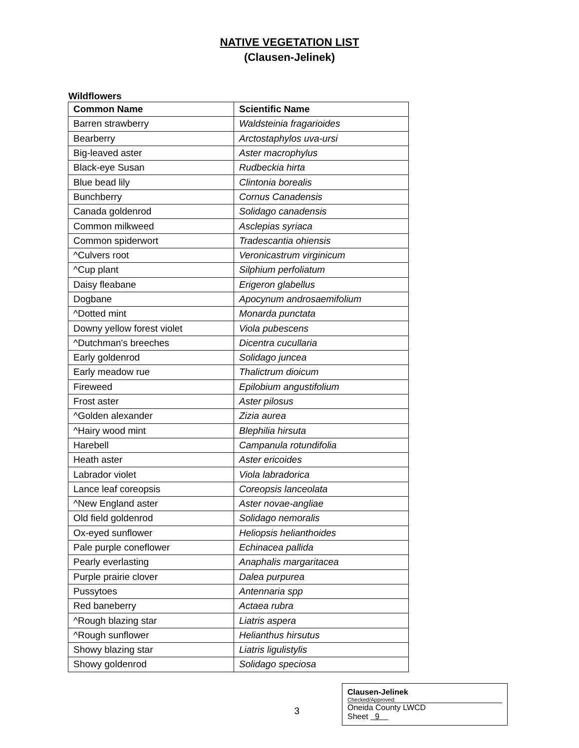NATIVE VEGETATION LIST
(Clausen-Jelinek)
Wildflowers
| Common Name | Scientific Name |
| --- | --- |
| Barren strawberry | Waldsteinia fragarioides |
| Bearberry | Arctostaphylos uva-ursi |
| Big-leaved aster | Aster macrophylus |
| Black-eye Susan | Rudbeckia hirta |
| Blue bead lily | Clintonia borealis |
| Bunchberry | Cornus Canadensis |
| Canada goldenrod | Solidago canadensis |
| Common milkweed | Asclepias syriaca |
| Common spiderwort | Tradescantia ohiensis |
| ^Culvers root | Veronicastrum virginicum |
| ^Cup plant | Silphium perfoliatum |
| Daisy fleabane | Erigeron glabellus |
| Dogbane | Apocynum androsaemifolium |
| ^Dotted mint | Monarda punctata |
| Downy yellow forest violet | Viola pubescens |
| ^Dutchman's breeches | Dicentra cucullaria |
| Early goldenrod | Solidago juncea |
| Early meadow rue | Thalictrum dioicum |
| Fireweed | Epilobium angustifolium |
| Frost aster | Aster pilosus |
| ^Golden alexander | Zizia aurea |
| ^Hairy wood mint | Blephilia hirsuta |
| Harebell | Campanula rotundifolia |
| Heath aster | Aster ericoides |
| Labrador violet | Viola labradorica |
| Lance leaf coreopsis | Coreopsis lanceolata |
| ^New England aster | Aster novae-angliae |
| Old field goldenrod | Solidago nemoralis |
| Ox-eyed sunflower | Heliopsis helianthoides |
| Pale purple coneflower | Echinacea pallida |
| Pearly everlasting | Anaphalis margaritacea |
| Purple prairie clover | Dalea purpurea |
| Pussytoes | Antennaria spp |
| Red baneberry | Actaea rubra |
| ^Rough blazing star | Liatris aspera |
| ^Rough sunflower | Helianthus hirsutus |
| Showy blazing star | Liatris ligulistylis |
| Showy goldenrod | Solidago speciosa |
3
Clausen-Jelinek
Checked/Approved:
Oneida County LWCD
Sheet 9